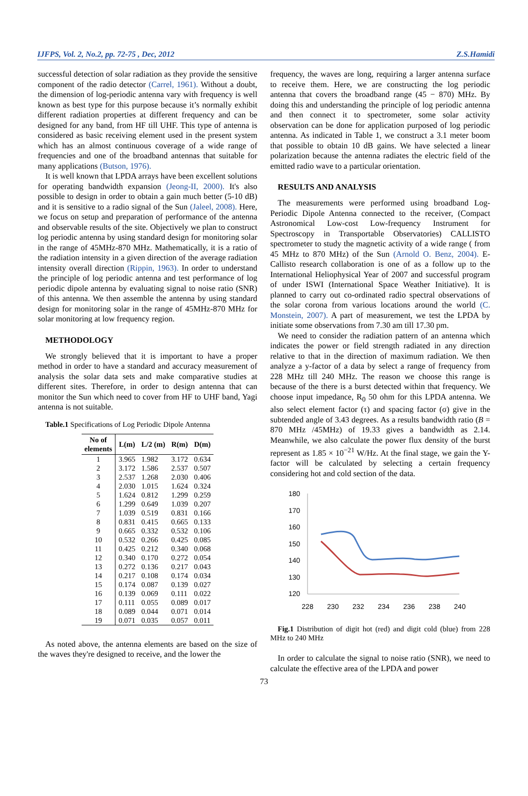IJFPS, Vol. 2, No.2, pp. 72-75 , Dec, 2012 Z.S.Hamidi
successful detection of solar radiation as they provide the sensitive component of the radio detector (Carrel, 1961). Without a doubt, the dimension of log-periodic antenna vary with frequency is well known as best type for this purpose because it’s normally exhibit different radiation properties at different frequency and can be designed for any band, from HF till UHF. This type of antenna is considered as basic receiving element used in the present system which has an almost continuous coverage of a wide range of frequencies and one of the broadband antennas that suitable for many applications (Butson, 1976).
It is well known that LPDA arrays have been excellent solutions for operating bandwidth expansion (Jeong-II, 2000). It's also possible to design in order to obtain a gain much better (5-10 dB) and it is sensitive to a radio signal of the Sun (Jaleel, 2008). Here, we focus on setup and preparation of performance of the antenna and observable results of the site. Objectively we plan to construct log periodic antenna by using standard design for monitoring solar in the range of 45MHz-870 MHz. Mathematically, it is a ratio of the radiation intensity in a given direction of the average radiation intensity overall direction (Rippin, 1963). In order to understand the principle of log periodic antenna and test performance of log periodic dipole antenna by evaluating signal to noise ratio (SNR) of this antenna. We then assemble the antenna by using standard design for monitoring solar in the range of 45MHz-870 MHz for solar monitoring at low frequency region.
METHODOLOGY
We strongly believed that it is important to have a proper method in order to have a standard and accuracy measurement of analysis the solar data sets and make comparative studies at different sites. Therefore, in order to design antenna that can monitor the Sun which need to cover from HF to UHF band, Yagi antenna is not suitable.
Table.1 Specifications of Log Periodic Dipole Antenna
| No of elements | L(m) | L/2 (m) | R(m) | D(m) |
| --- | --- | --- | --- | --- |
| 1 | 3.965 | 1.982 | 3.172 | 0.634 |
| 2 | 3.172 | 1.586 | 2.537 | 0.507 |
| 3 | 2.537 | 1.268 | 2.030 | 0.406 |
| 4 | 2.030 | 1.015 | 1.624 | 0.324 |
| 5 | 1.624 | 0.812 | 1.299 | 0.259 |
| 6 | 1.299 | 0.649 | 1.039 | 0.207 |
| 7 | 1.039 | 0.519 | 0.831 | 0.166 |
| 8 | 0.831 | 0.415 | 0.665 | 0.133 |
| 9 | 0.665 | 0.332 | 0.532 | 0.106 |
| 10 | 0.532 | 0.266 | 0.425 | 0.085 |
| 11 | 0.425 | 0.212 | 0.340 | 0.068 |
| 12 | 0.340 | 0.170 | 0.272 | 0.054 |
| 13 | 0.272 | 0.136 | 0.217 | 0.043 |
| 14 | 0.217 | 0.108 | 0.174 | 0.034 |
| 15 | 0.174 | 0.087 | 0.139 | 0.027 |
| 16 | 0.139 | 0.069 | 0.111 | 0.022 |
| 17 | 0.111 | 0.055 | 0.089 | 0.017 |
| 18 | 0.089 | 0.044 | 0.071 | 0.014 |
| 19 | 0.071 | 0.035 | 0.057 | 0.011 |
As noted above, the antenna elements are based on the size of the waves they're designed to receive, and the lower the
frequency, the waves are long, requiring a larger antenna surface to receive them. Here, we are constructing the log periodic antenna that covers the broadband range (45 − 870) MHz. By doing this and understanding the principle of log periodic antenna and then connect it to spectrometer, some solar activity observation can be done for application purposed of log periodic antenna. As indicated in Table 1, we construct a 3.1 meter boom that possible to obtain 10 dB gains. We have selected a linear polarization because the antenna radiates the electric field of the emitted radio wave to a particular orientation.
RESULTS AND ANALYSIS
The measurements were performed using broadband Log-Periodic Dipole Antenna connected to the receiver, (Compact Astronomical Low-cost Low-frequency Instrument for Spectroscopy in Transportable Observatories) CALLISTO spectrometer to study the magnetic activity of a wide range ( from 45 MHz to 870 MHz) of the Sun (Arnold O. Benz, 2004). E-Callisto research collaboration is one of as a follow up to the International Heliophysical Year of 2007 and successful program of under ISWI (International Space Weather Initiative). It is planned to carry out co-ordinated radio spectral observations of the solar corona from various locations around the world (C. Monstein, 2007). A part of measurement, we test the LPDA by initiate some observations from 7.30 am till 17.30 pm.
We need to consider the radiation pattern of an antenna which indicates the power or field strength radiated in any direction relative to that in the direction of maximum radiation. We then analyze a y-factor of a data by select a range of frequency from 228 MHz till 240 MHz. The reason we choose this range is because of the there is a burst detected within that frequency. We choose input impedance, R<sub>0</sub> 50 ohm for this LPDA antenna. We also select element factor (τ) and spacing factor (σ) give in the subtended angle of 3.43 degrees. As a results bandwidth ratio (B = 870 MHz /45MHz) of 19.33 gives a bandwidth as 2.14. Meanwhile, we also calculate the power flux density of the burst represent as 1.85 × 10<sup>−21</sup> W/Hz. At the final stage, we gain the Y-factor will be calculated by selecting a certain frequency considering hot and cold section of the data.
180
170
160
150
140
130
120
228
230
232
234
236
238
240
Fig.1 Distribution of digit hot (red) and digit cold (blue) from 228 MHz to 240 MHz
In order to calculate the signal to noise ratio (SNR), we need to calculate the effective area of the LPDA and power
73